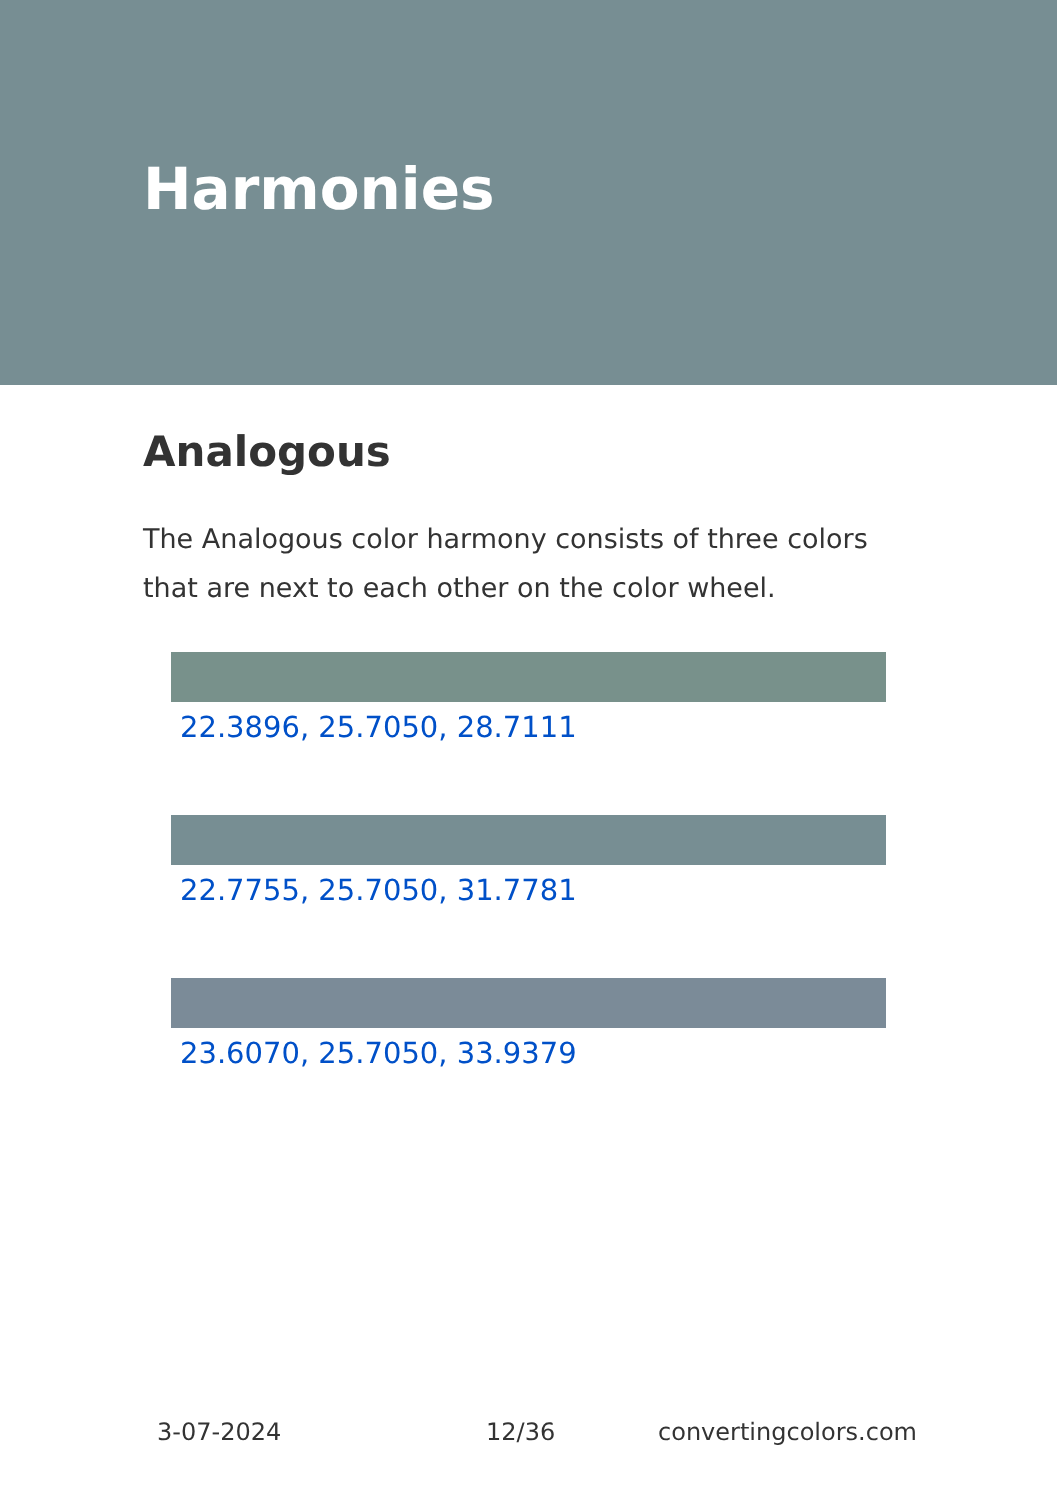Harmonies
Analogous
The Analogous color harmony consists of three colors that are next to each other on the color wheel.
22.3896, 25.7050, 28.7111
22.7755, 25.7050, 31.7781
23.6070, 25.7050, 33.9379
3-07-2024 12/36 convertingcolors.com